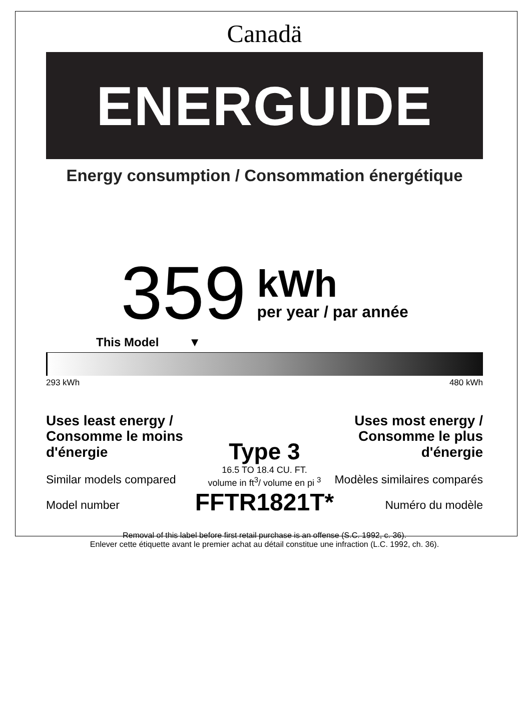Canadä
ENERGUIDE
Energy consumption / Consommation énergétique
359
kWh
per year / par année
This Model ▼
293 kWh 480 kWh
Uses least energy / Consomme le moins d'énergie
Similar models compared
Model number
Type 3
16.5 TO 18.4 CU. FT.
volume in ft<sup>3</sup>/ volume en pi <sup>3</sup>
FFTR1821T*
Uses most energy / Consomme le plus d'énergie
Modèles similaires comparés
Numéro du modèle
Removal of this label before first retail purchase is an offense (S.C. 1992, c. 36).
Enlever cette étiquette avant le premier achat au détail constitue une infraction (L.C. 1992, ch. 36).